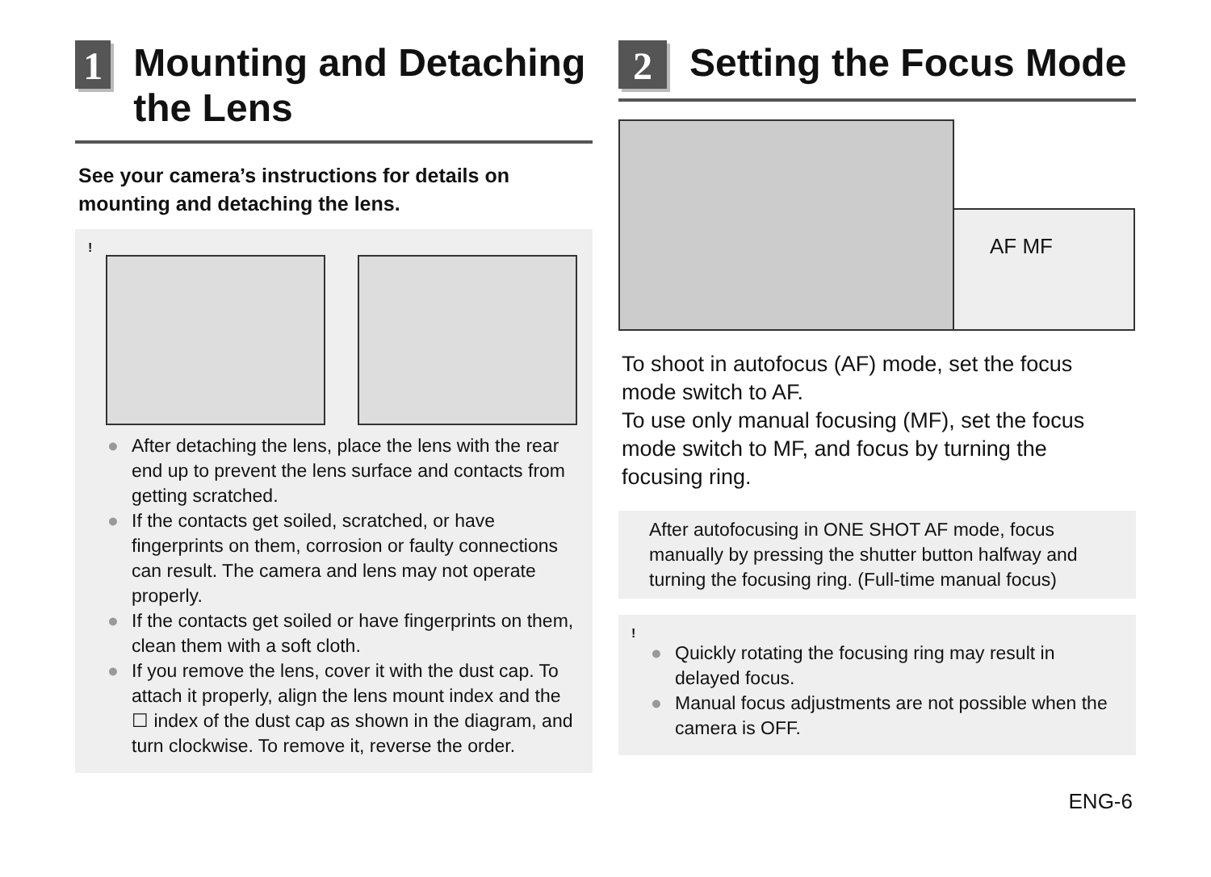1
Mounting and Detaching the Lens
See your camera’s instructions for details on mounting and detaching the lens.
!
● After detaching the lens, place the lens with the rear end up to prevent the lens surface and contacts from getting scratched.
● If the contacts get soiled, scratched, or have fingerprints on them, corrosion or faulty connections can result. The camera and lens may not operate properly.
● If the contacts get soiled or have fingerprints on them, clean them with a soft cloth.
● If you remove the lens, cover it with the dust cap. To attach it properly, align the lens mount index and the ☐ index of the dust cap as shown in the diagram, and turn clockwise. To remove it, reverse the order.
2
Setting the Focus Mode
AF MF
To shoot in autofocus (AF) mode, set the focus mode switch to AF.
To use only manual focusing (MF), set the focus mode switch to MF, and focus by turning the focusing ring.
After autofocusing in ONE SHOT AF mode, focus manually by pressing the shutter button halfway and turning the focusing ring. (Full-time manual focus)
!
● Quickly rotating the focusing ring may result in delayed focus.
● Manual focus adjustments are not possible when the camera is OFF.
ENG-6